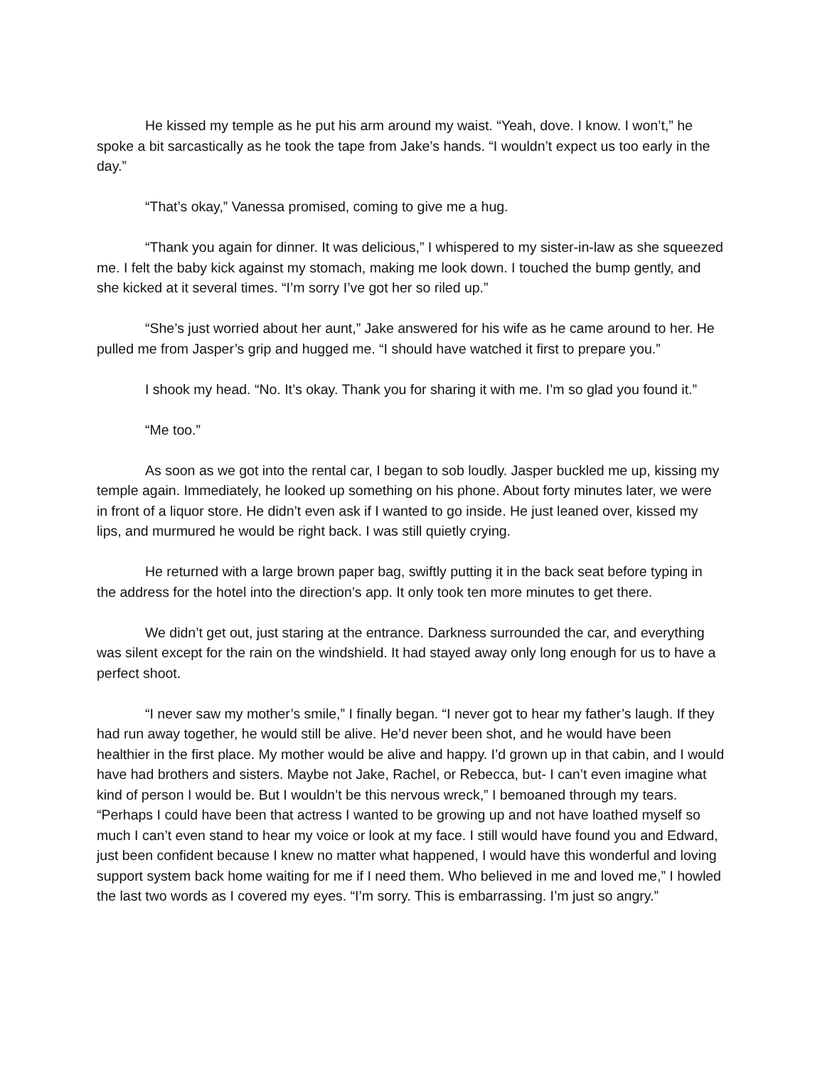He kissed my temple as he put his arm around my waist. “Yeah, dove. I know. I won’t,” he spoke a bit sarcastically as he took the tape from Jake’s hands. “I wouldn’t expect us too early in the day.”
“That’s okay,” Vanessa promised, coming to give me a hug.
“Thank you again for dinner. It was delicious,” I whispered to my sister-in-law as she squeezed me. I felt the baby kick against my stomach, making me look down. I touched the bump gently, and she kicked at it several times. “I’m sorry I’ve got her so riled up.”
“She’s just worried about her aunt,” Jake answered for his wife as he came around to her. He pulled me from Jasper’s grip and hugged me. “I should have watched it first to prepare you.”
I shook my head. “No. It’s okay. Thank you for sharing it with me. I’m so glad you found it.”
“Me too.”
As soon as we got into the rental car, I began to sob loudly. Jasper buckled me up, kissing my temple again. Immediately, he looked up something on his phone. About forty minutes later, we were in front of a liquor store. He didn’t even ask if I wanted to go inside. He just leaned over, kissed my lips, and murmured he would be right back. I was still quietly crying.
He returned with a large brown paper bag, swiftly putting it in the back seat before typing in the address for the hotel into the direction’s app. It only took ten more minutes to get there.
We didn’t get out, just staring at the entrance. Darkness surrounded the car, and everything was silent except for the rain on the windshield. It had stayed away only long enough for us to have a perfect shoot.
“I never saw my mother’s smile,” I finally began. “I never got to hear my father’s laugh. If they had run away together, he would still be alive. He’d never been shot, and he would have been healthier in the first place. My mother would be alive and happy. I’d grown up in that cabin, and I would have had brothers and sisters. Maybe not Jake, Rachel, or Rebecca, but- I can’t even imagine what kind of person I would be. But I wouldn’t be this nervous wreck,” I bemoaned through my tears. “Perhaps I could have been that actress I wanted to be growing up and not have loathed myself so much I can’t even stand to hear my voice or look at my face. I still would have found you and Edward, just been confident because I knew no matter what happened, I would have this wonderful and loving support system back home waiting for me if I need them. Who believed in me and loved me,” I howled the last two words as I covered my eyes. “I’m sorry. This is embarrassing. I’m just so angry.”